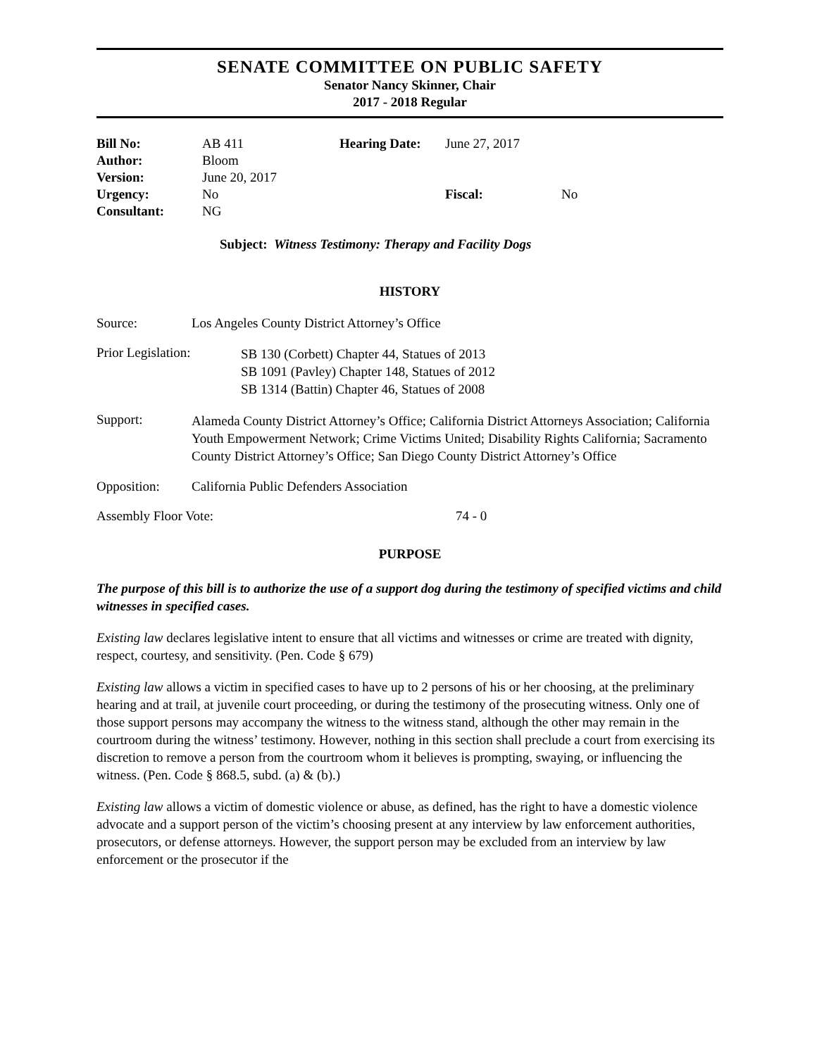SENATE COMMITTEE ON PUBLIC SAFETY
Senator Nancy Skinner, Chair
2017 - 2018 Regular
| Bill No: | AB 411 | Hearing Date: | June 27, 2017 | |
| Author: | Bloom | | | |
| Version: | June 20, 2017 | | | |
| Urgency: | No | | Fiscal: | No |
| Consultant: | NG | | | |
Subject: Witness Testimony: Therapy and Facility Dogs
HISTORY
Source: Los Angeles County District Attorney’s Office
Prior Legislation: SB 130 (Corbett) Chapter 44, Statues of 2013
SB 1091 (Pavley) Chapter 148, Statues of 2012
SB 1314 (Battin) Chapter 46, Statues of 2008
Support:
Alameda County District Attorney’s Office; California District Attorneys Association; California Youth Empowerment Network; Crime Victims United; Disability Rights California; Sacramento County District Attorney’s Office; San Diego County District Attorney’s Office
Opposition: California Public Defenders Association
Assembly Floor Vote: 74 - 0
PURPOSE
The purpose of this bill is to authorize the use of a support dog during the testimony of specified victims and child witnesses in specified cases.
Existing law declares legislative intent to ensure that all victims and witnesses or crime are treated with dignity, respect, courtesy, and sensitivity. (Pen. Code § 679)
Existing law allows a victim in specified cases to have up to 2 persons of his or her choosing, at the preliminary hearing and at trail, at juvenile court proceeding, or during the testimony of the prosecuting witness. Only one of those support persons may accompany the witness to the witness stand, although the other may remain in the courtroom during the witness’ testimony. However, nothing in this section shall preclude a court from exercising its discretion to remove a person from the courtroom whom it believes is prompting, swaying, or influencing the witness. (Pen. Code § 868.5, subd. (a) & (b).)
Existing law allows a victim of domestic violence or abuse, as defined, has the right to have a domestic violence advocate and a support person of the victim’s choosing present at any interview by law enforcement authorities, prosecutors, or defense attorneys. However, the support person may be excluded from an interview by law enforcement or the prosecutor if the